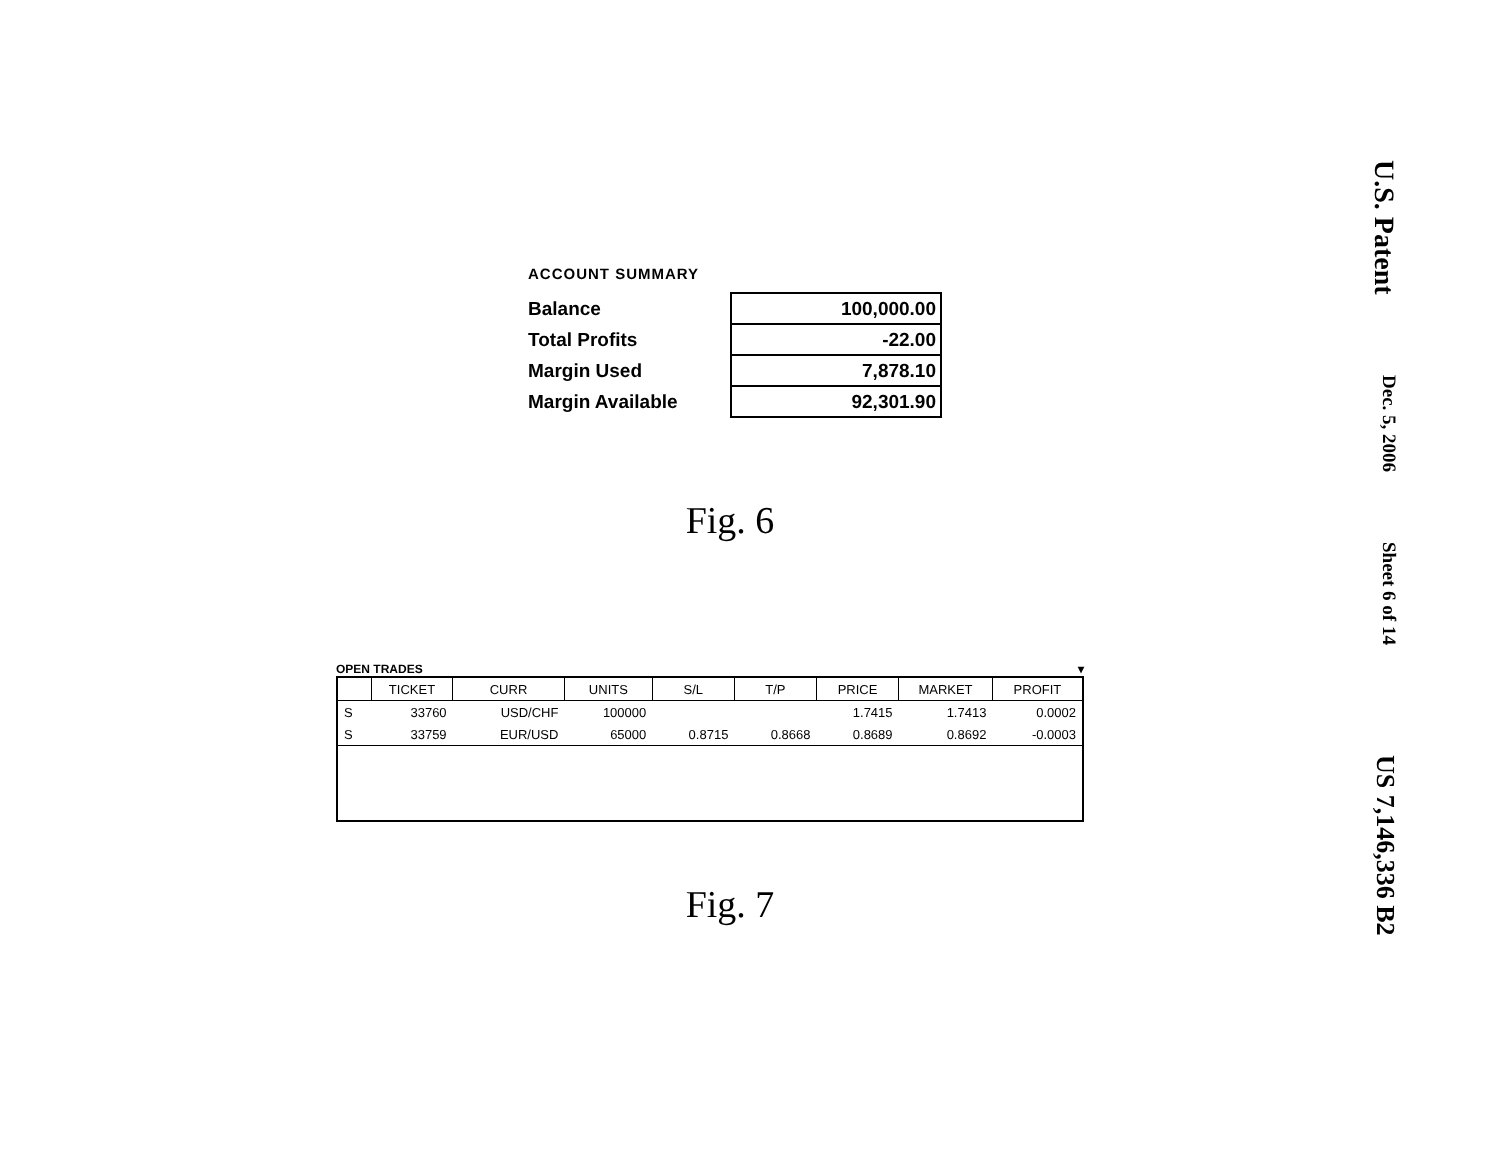ACCOUNT SUMMARY
| Balance | 100,000.00 |
| Total Profits | -22.00 |
| Margin Used | 7,878.10 |
| Margin Available | 92,301.90 |
Fig. 6
OPEN TRADES ▾
| | TICKET | CURR | UNITS | S/L | T/P | PRICE | MARKET | PROFIT |
| --- | --- | --- | --- | --- | --- | --- | --- | --- |
| S | 33760 | USD/CHF | 100000 | | | 1.7415 | 1.7413 | 0.0002 |
| S | 33759 | EUR/USD | 65000 | 0.8715 | 0.8668 | 0.8689 | 0.8692 | -0.0003 |
Fig. 7
U.S. Patent Dec. 5, 2006 Sheet 6 of 14 US 7,146,336 B2